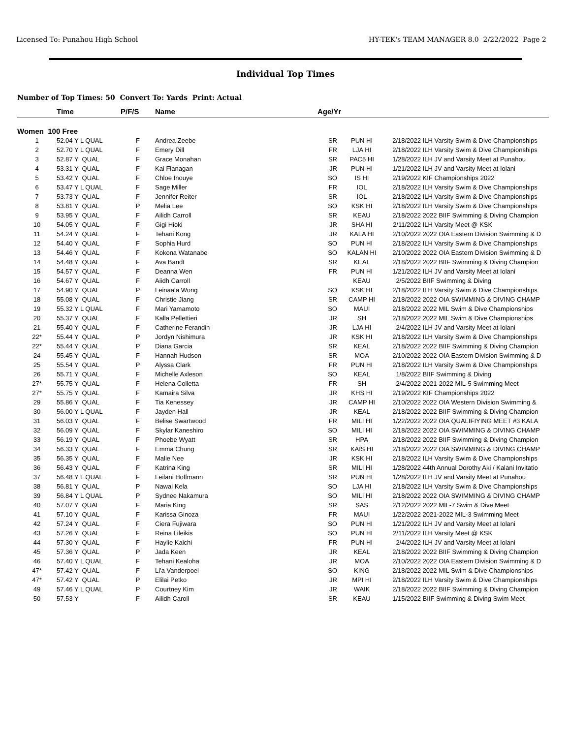Licensed To: Punahou High School HY-TEK's TEAM MANAGER 8.0 2/22/2022 Page 2
Individual Top Times
Number of Top Times: 50 Convert To: Yards Print: Actual
| | Time | P/F/S | Name | Age/Yr | | | |
| --- | --- | --- | --- | --- | --- | --- | --- |
| Women 100 Free | | | | | | | |
| 1 | 52.04 Y L QUAL | F | Andrea Zeebe | SR | PUN HI | 2/18/2022 | ILH Varsity Swim & Dive Championships |
| 2 | 52.70 Y L QUAL | F | Emery Dill | FR | LJA HI | 2/18/2022 | ILH Varsity Swim & Dive Championships |
| 3 | 52.87 Y QUAL | F | Grace Monahan | SR | PAC5 HI | 1/28/2022 | ILH JV and Varsity Meet at Punahou |
| 4 | 53.31 Y QUAL | F | Kai Flanagan | JR | PUN HI | 1/21/2022 | ILH JV and Varsity Meet at Iolani |
| 5 | 53.42 Y QUAL | F | Chloe Inouye | SO | IS HI | 2/19/2022 | KIF Championships 2022 |
| 6 | 53.47 Y L QUAL | F | Sage Miller | FR | IOL | 2/18/2022 | ILH Varsity Swim & Dive Championships |
| 7 | 53.73 Y QUAL | F | Jennifer Reiter | SR | IOL | 2/18/2022 | ILH Varsity Swim & Dive Championships |
| 8 | 53.81 Y QUAL | P | Melia Lee | SO | KSK HI | 2/18/2022 | ILH Varsity Swim & Dive Championships |
| 9 | 53.95 Y QUAL | F | Ailidh Carroll | SR | KEAU | 2/18/2022 | 2022 BIIF Swimming & Diving Champion |
| 10 | 54.05 Y QUAL | F | Gigi Hioki | JR | SHA HI | 2/11/2022 | ILH Varsity Meet @ KSK |
| 11 | 54.24 Y QUAL | F | Tehani Kong | JR | KALA HI | 2/10/2022 | 2022 OIA Eastern Division Swimming & D |
| 12 | 54.40 Y QUAL | F | Sophia Hurd | SO | PUN HI | 2/18/2022 | ILH Varsity Swim & Dive Championships |
| 13 | 54.46 Y QUAL | F | Kokona Watanabe | SO | KALAN HI | 2/10/2022 | 2022 OIA Eastern Division Swimming & D |
| 14 | 54.48 Y QUAL | F | Ava Bandt | SR | KEAL | 2/18/2022 | 2022 BIIF Swimming & Diving Champion |
| 15 | 54.57 Y QUAL | F | Deanna Wen | FR | PUN HI | 1/21/2022 | ILH JV and Varsity Meet at Iolani |
| 16 | 54.67 Y QUAL | F | Aiidh Carroll | | KEAU | 2/5/2022 | BIIF Swimming & Diving |
| 17 | 54.90 Y QUAL | P | Leinaala Wong | SO | KSK HI | 2/18/2022 | ILH Varsity Swim & Dive Championships |
| 18 | 55.08 Y QUAL | F | Christie Jiang | SR | CAMP HI | 2/18/2022 | 2022 OIA SWIMMING & DIVING CHAMP |
| 19 | 55.32 Y L QUAL | F | Mari Yamamoto | SO | MAUI | 2/18/2022 | 2022 MIL Swim & Dive Championships |
| 20 | 55.37 Y QUAL | F | Kalla Pellettieri | JR | SH | 2/18/2022 | 2022 MIL Swim & Dive Championships |
| 21 | 55.40 Y QUAL | F | Catherine Ferandin | JR | LJA HI | 2/4/2022 | ILH JV and Varsity Meet at Iolani |
| 22* | 55.44 Y QUAL | P | Jordyn Nishimura | JR | KSK HI | 2/18/2022 | ILH Varsity Swim & Dive Championships |
| 22* | 55.44 Y QUAL | P | Diana Garcia | SR | KEAL | 2/18/2022 | 2022 BIIF Swimming & Diving Champion |
| 24 | 55.45 Y QUAL | F | Hannah Hudson | SR | MOA | 2/10/2022 | 2022 OIA Eastern Division Swimming & D |
| 25 | 55.54 Y QUAL | P | Alyssa Clark | FR | PUN HI | 2/18/2022 | ILH Varsity Swim & Dive Championships |
| 26 | 55.71 Y QUAL | F | Michelle Axleson | SO | KEAL | 1/8/2022 | BIIF Swimming & Diving |
| 27* | 55.75 Y QUAL | F | Helena Colletta | FR | SH | 2/4/2022 | 2021-2022 MIL-5 Swimming Meet |
| 27* | 55.75 Y QUAL | F | Kamaira Silva | JR | KHS HI | 2/19/2022 | KIF Championships 2022 |
| 29 | 55.86 Y QUAL | F | Tia Kenessey | JR | CAMP HI | 2/10/2022 | 2022 OIA Western Division Swimming & |
| 30 | 56.00 Y L QUAL | F | Jayden Hall | JR | KEAL | 2/18/2022 | 2022 BIIF Swimming & Diving Champion |
| 31 | 56.03 Y QUAL | F | Belise Swartwood | FR | MILI HI | 1/22/2022 | 2022 OIA QUALIFIYING MEET #3 KALA |
| 32 | 56.09 Y QUAL | F | Skylar Kaneshiro | SO | MILI HI | 2/18/2022 | 2022 OIA SWIMMING & DIVING CHAMP |
| 33 | 56.19 Y QUAL | F | Phoebe Wyatt | SR | HPA | 2/18/2022 | 2022 BIIF Swimming & Diving Champion |
| 34 | 56.33 Y QUAL | F | Emma Chung | SR | KAIS HI | 2/18/2022 | 2022 OIA SWIMMING & DIVING CHAMP |
| 35 | 56.35 Y QUAL | F | Malie Nee | JR | KSK HI | 2/18/2022 | ILH Varsity Swim & Dive Championships |
| 36 | 56.43 Y QUAL | F | Katrina King | SR | MILI HI | 1/28/2022 | 44th Annual Dorothy Aki / Kalani Invitatio |
| 37 | 56.48 Y L QUAL | F | Leilani Hoffmann | SR | PUN HI | 1/28/2022 | ILH JV and Varsity Meet at Punahou |
| 38 | 56.81 Y QUAL | P | Nawai Kela | SO | LJA HI | 2/18/2022 | ILH Varsity Swim & Dive Championships |
| 39 | 56.84 Y L QUAL | P | Sydnee Nakamura | SO | MILI HI | 2/18/2022 | 2022 OIA SWIMMING & DIVING CHAMP |
| 40 | 57.07 Y QUAL | F | Maria King | SR | SAS | 2/12/2022 | 2022 MIL-7 Swim & Dive Meet |
| 41 | 57.10 Y QUAL | F | Karissa Ginoza | FR | MAUI | 1/22/2022 | 2021-2022 MIL-3 Swimming Meet |
| 42 | 57.24 Y QUAL | F | Ciera Fujiwara | SO | PUN HI | 1/21/2022 | ILH JV and Varsity Meet at Iolani |
| 43 | 57.26 Y QUAL | F | Reina Lileikis | SO | PUN HI | 2/11/2022 | ILH Varsity Meet @ KSK |
| 44 | 57.30 Y QUAL | F | Haylie Kaichi | FR | PUN HI | 2/4/2022 | ILH JV and Varsity Meet at Iolani |
| 45 | 57.36 Y QUAL | P | Jada Keen | JR | KEAL | 2/18/2022 | 2022 BIIF Swimming & Diving Champion |
| 46 | 57.40 Y L QUAL | F | Tehani Kealoha | JR | MOA | 2/10/2022 | 2022 OIA Eastern Division Swimming & D |
| 47* | 57.42 Y QUAL | F | Li'a Vanderpoel | SO | KING | 2/18/2022 | 2022 MIL Swim & Dive Championships |
| 47* | 57.42 Y QUAL | P | Elilai Petko | JR | MPI HI | 2/18/2022 | ILH Varsity Swim & Dive Championships |
| 49 | 57.46 Y L QUAL | P | Courtney Kim | JR | WAIK | 2/18/2022 | 2022 BIIF Swimming & Diving Champion |
| 50 | 57.53 Y | F | Ailidh Caroll | SR | KEAU | 1/15/2022 | BIIF Swimming & Diving Swim Meet |